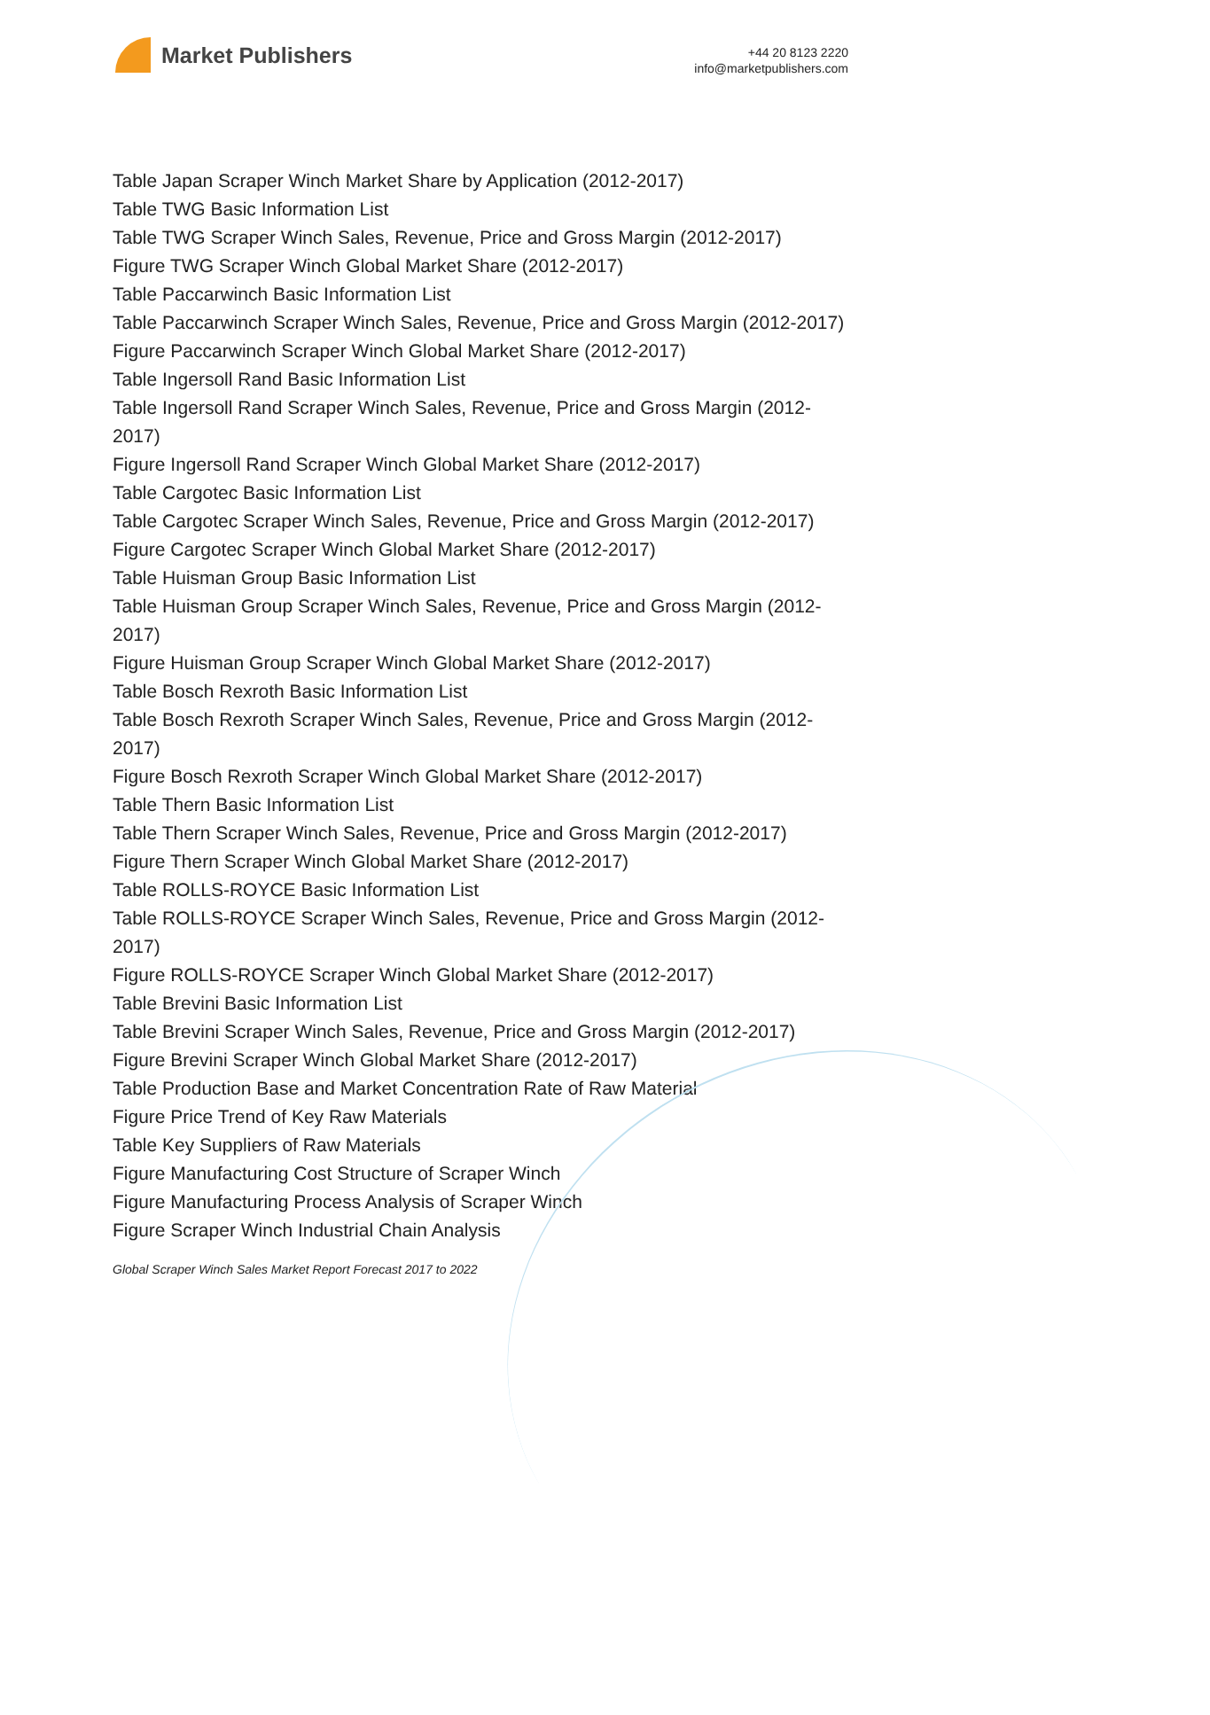Market Publishers
+44 20 8123 2220
info@marketpublishers.com
Table Japan Scraper Winch Market Share by Application (2012-2017)
Table TWG Basic Information List
Table TWG Scraper Winch Sales, Revenue, Price and Gross Margin (2012-2017)
Figure TWG Scraper Winch Global Market Share (2012-2017)
Table Paccarwinch Basic Information List
Table Paccarwinch Scraper Winch Sales, Revenue, Price and Gross Margin (2012-2017)
Figure Paccarwinch Scraper Winch Global Market Share (2012-2017)
Table Ingersoll Rand Basic Information List
Table Ingersoll Rand Scraper Winch Sales, Revenue, Price and Gross Margin (2012-2017)
Figure Ingersoll Rand Scraper Winch Global Market Share (2012-2017)
Table Cargotec Basic Information List
Table Cargotec Scraper Winch Sales, Revenue, Price and Gross Margin (2012-2017)
Figure Cargotec Scraper Winch Global Market Share (2012-2017)
Table Huisman Group Basic Information List
Table Huisman Group Scraper Winch Sales, Revenue, Price and Gross Margin (2012-2017)
Figure Huisman Group Scraper Winch Global Market Share (2012-2017)
Table Bosch Rexroth Basic Information List
Table Bosch Rexroth Scraper Winch Sales, Revenue, Price and Gross Margin (2012-2017)
Figure Bosch Rexroth Scraper Winch Global Market Share (2012-2017)
Table Thern Basic Information List
Table Thern Scraper Winch Sales, Revenue, Price and Gross Margin (2012-2017)
Figure Thern Scraper Winch Global Market Share (2012-2017)
Table ROLLS-ROYCE Basic Information List
Table ROLLS-ROYCE Scraper Winch Sales, Revenue, Price and Gross Margin (2012-2017)
Figure ROLLS-ROYCE Scraper Winch Global Market Share (2012-2017)
Table Brevini Basic Information List
Table Brevini Scraper Winch Sales, Revenue, Price and Gross Margin (2012-2017)
Figure Brevini Scraper Winch Global Market Share (2012-2017)
Table Production Base and Market Concentration Rate of Raw Material
Figure Price Trend of Key Raw Materials
Table Key Suppliers of Raw Materials
Figure Manufacturing Cost Structure of Scraper Winch
Figure Manufacturing Process Analysis of Scraper Winch
Figure Scraper Winch Industrial Chain Analysis
Global Scraper Winch Sales Market Report Forecast 2017 to 2022